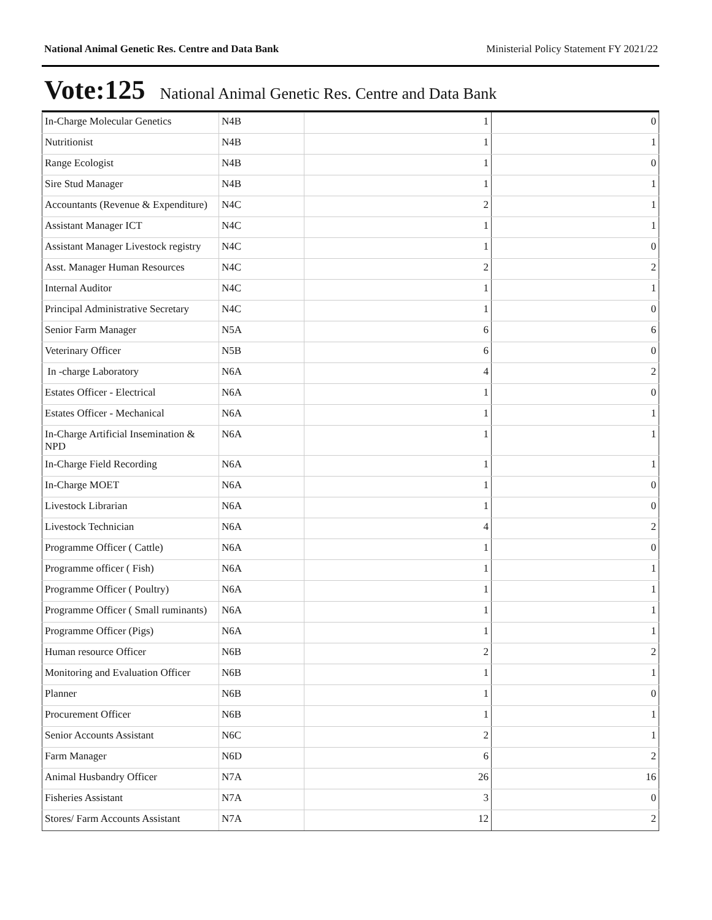National Animal Genetic Res. Centre and Data Bank Ministerial Policy Statement FY 2021/22
Vote:125 National Animal Genetic Res. Centre and Data Bank
| In-Charge Molecular Genetics | N4B | 1 | 0 |
| Nutritionist | N4B | 1 | 1 |
| Range Ecologist | N4B | 1 | 0 |
| Sire Stud Manager | N4B | 1 | 1 |
| Accountants (Revenue & Expenditure) | N4C | 2 | 1 |
| Assistant Manager ICT | N4C | 1 | 1 |
| Assistant Manager Livestock registry | N4C | 1 | 0 |
| Asst. Manager Human Resources | N4C | 2 | 2 |
| Internal Auditor | N4C | 1 | 1 |
| Principal Administrative Secretary | N4C | 1 | 0 |
| Senior Farm Manager | N5A | 6 | 6 |
| Veterinary Officer | N5B | 6 | 0 |
| In -charge Laboratory | N6A | 4 | 2 |
| Estates Officer - Electrical | N6A | 1 | 0 |
| Estates Officer - Mechanical | N6A | 1 | 1 |
| In-Charge Artificial Insemination & NPD | N6A | 1 | 1 |
| In-Charge Field Recording | N6A | 1 | 1 |
| In-Charge MOET | N6A | 1 | 0 |
| Livestock Librarian | N6A | 1 | 0 |
| Livestock Technician | N6A | 4 | 2 |
| Programme Officer ( Cattle) | N6A | 1 | 0 |
| Programme officer ( Fish) | N6A | 1 | 1 |
| Programme Officer ( Poultry) | N6A | 1 | 1 |
| Programme Officer ( Small ruminants) | N6A | 1 | 1 |
| Programme Officer (Pigs) | N6A | 1 | 1 |
| Human resource Officer | N6B | 2 | 2 |
| Monitoring and Evaluation Officer | N6B | 1 | 1 |
| Planner | N6B | 1 | 0 |
| Procurement Officer | N6B | 1 | 1 |
| Senior Accounts Assistant | N6C | 2 | 1 |
| Farm Manager | N6D | 6 | 2 |
| Animal Husbandry Officer | N7A | 26 | 16 |
| Fisheries Assistant | N7A | 3 | 0 |
| Stores/ Farm Accounts Assistant | N7A | 12 | 2 |